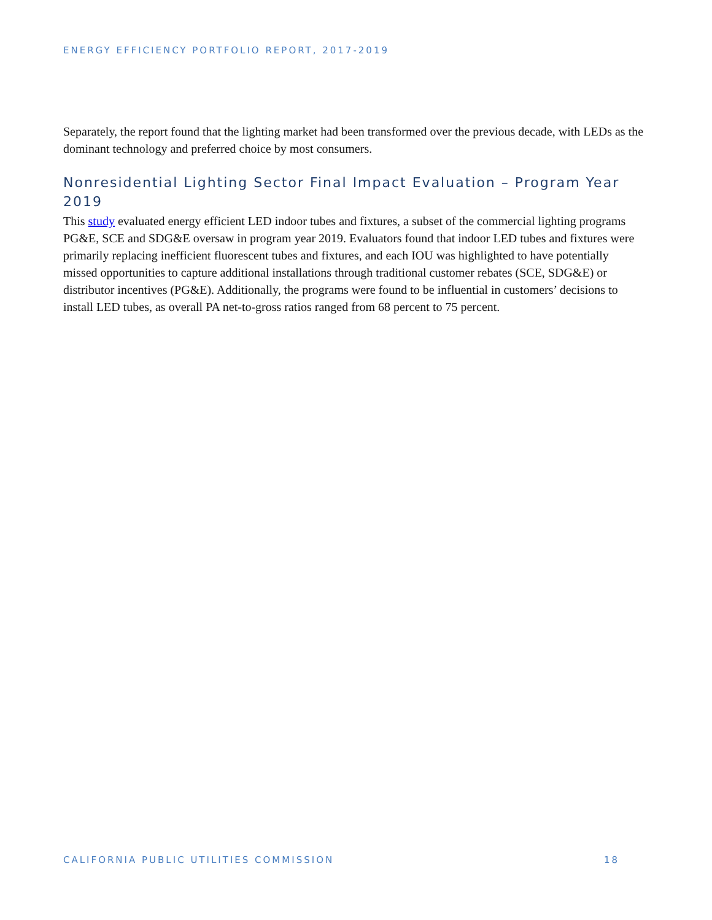ENERGY EFFICIENCY PORTFOLIO REPORT, 2017-2019
Separately, the report found that the lighting market had been transformed over the previous decade, with LEDs as the dominant technology and preferred choice by most consumers.
Nonresidential Lighting Sector Final Impact Evaluation – Program Year 2019
This study evaluated energy efficient LED indoor tubes and fixtures, a subset of the commercial lighting programs PG&E, SCE and SDG&E oversaw in program year 2019. Evaluators found that indoor LED tubes and fixtures were primarily replacing inefficient fluorescent tubes and fixtures, and each IOU was highlighted to have potentially missed opportunities to capture additional installations through traditional customer rebates (SCE, SDG&E) or distributor incentives (PG&E). Additionally, the programs were found to be influential in customers’ decisions to install LED tubes, as overall PA net-to-gross ratios ranged from 68 percent to 75 percent.
CALIFORNIA PUBLIC UTILITIES COMMISSION 18